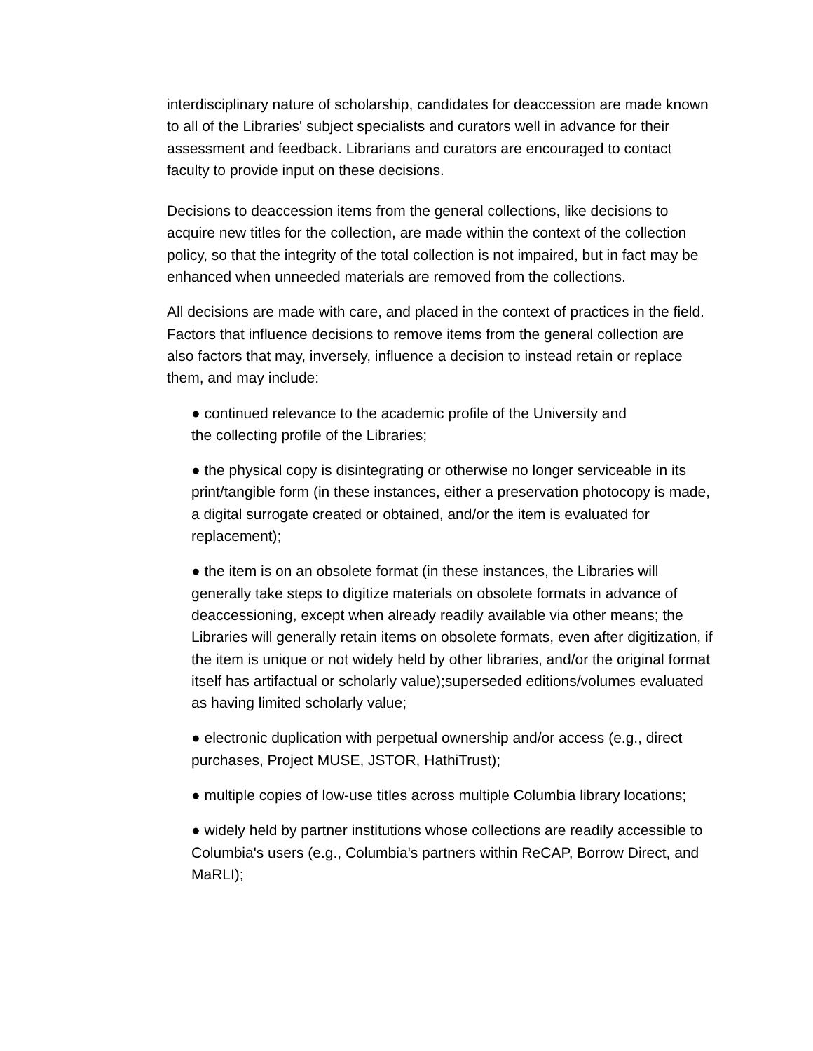interdisciplinary nature of scholarship, candidates for deaccession are made known to all of the Libraries' subject specialists and curators well in advance for their assessment and feedback. Librarians and curators are encouraged to contact faculty to provide input on these decisions.
Decisions to deaccession items from the general collections, like decisions to acquire new titles for the collection, are made within the context of the collection policy, so that the integrity of the total collection is not impaired, but in fact may be enhanced when unneeded materials are removed from the collections.
All decisions are made with care, and placed in the context of practices in the field. Factors that influence decisions to remove items from the general collection are also factors that may, inversely, influence a decision to instead retain or replace them, and may include:
● continued relevance to the academic profile of the University and the collecting profile of the Libraries;
● the physical copy is disintegrating or otherwise no longer serviceable in its print/tangible form (in these instances, either a preservation photocopy is made, a digital surrogate created or obtained, and/or the item is evaluated for replacement);
● the item is on an obsolete format (in these instances, the Libraries will generally take steps to digitize materials on obsolete formats in advance of deaccessioning, except when already readily available via other means; the Libraries will generally retain items on obsolete formats, even after digitization, if the item is unique or not widely held by other libraries, and/or the original format itself has artifactual or scholarly value);superseded editions/volumes evaluated as having limited scholarly value;
● electronic duplication with perpetual ownership and/or access (e.g., direct purchases, Project MUSE, JSTOR, HathiTrust);
● multiple copies of low-use titles across multiple Columbia library locations;
● widely held by partner institutions whose collections are readily accessible to Columbia's users (e.g., Columbia's partners within ReCAP, Borrow Direct, and MaRLI);